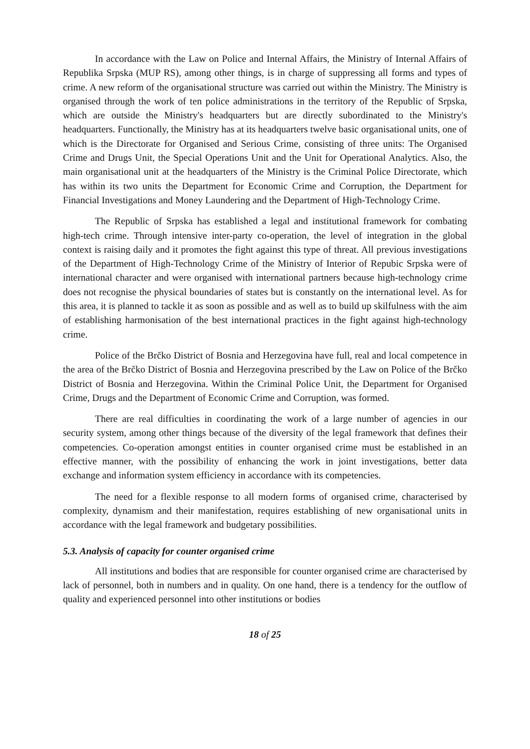In accordance with the Law on Police and Internal Affairs, the Ministry of Internal Affairs of Republika Srpska (MUP RS), among other things, is in charge of suppressing all forms and types of crime. A new reform of the organisational structure was carried out within the Ministry. The Ministry is organised through the work of ten police administrations in the territory of the Republic of Srpska, which are outside the Ministry's headquarters but are directly subordinated to the Ministry's headquarters. Functionally, the Ministry has at its headquarters twelve basic organisational units, one of which is the Directorate for Organised and Serious Crime, consisting of three units: The Organised Crime and Drugs Unit, the Special Operations Unit and the Unit for Operational Analytics. Also, the main organisational unit at the headquarters of the Ministry is the Criminal Police Directorate, which has within its two units the Department for Economic Crime and Corruption, the Department for Financial Investigations and Money Laundering and the Department of High-Technology Crime.
The Republic of Srpska has established a legal and institutional framework for combating high-tech crime. Through intensive inter-party co-operation, the level of integration in the global context is raising daily and it promotes the fight against this type of threat. All previous investigations of the Department of High-Technology Crime of the Ministry of Interior of Repubic Srpska were of international character and were organised with international partners because high-technology crime does not recognise the physical boundaries of states but is constantly on the international level. As for this area, it is planned to tackle it as soon as possible and as well as to build up skilfulness with the aim of establishing harmonisation of the best international practices in the fight against high-technology crime.
Police of the Brčko District of Bosnia and Herzegovina have full, real and local competence in the area of the Brčko District of Bosnia and Herzegovina prescribed by the Law on Police of the Brčko District of Bosnia and Herzegovina. Within the Criminal Police Unit, the Department for Organised Crime, Drugs and the Department of Economic Crime and Corruption, was formed.
There are real difficulties in coordinating the work of a large number of agencies in our security system, among other things because of the diversity of the legal framework that defines their competencies. Co-operation amongst entities in counter organised crime must be established in an effective manner, with the possibility of enhancing the work in joint investigations, better data exchange and information system efficiency in accordance with its competencies.
The need for a flexible response to all modern forms of organised crime, characterised by complexity, dynamism and their manifestation, requires establishing of new organisational units in accordance with the legal framework and budgetary possibilities.
5.3. Analysis of capacity for counter organised crime
All institutions and bodies that are responsible for counter organised crime are characterised by lack of personnel, both in numbers and in quality. On one hand, there is a tendency for the outflow of quality and experienced personnel into other institutions or bodies
18 of 25